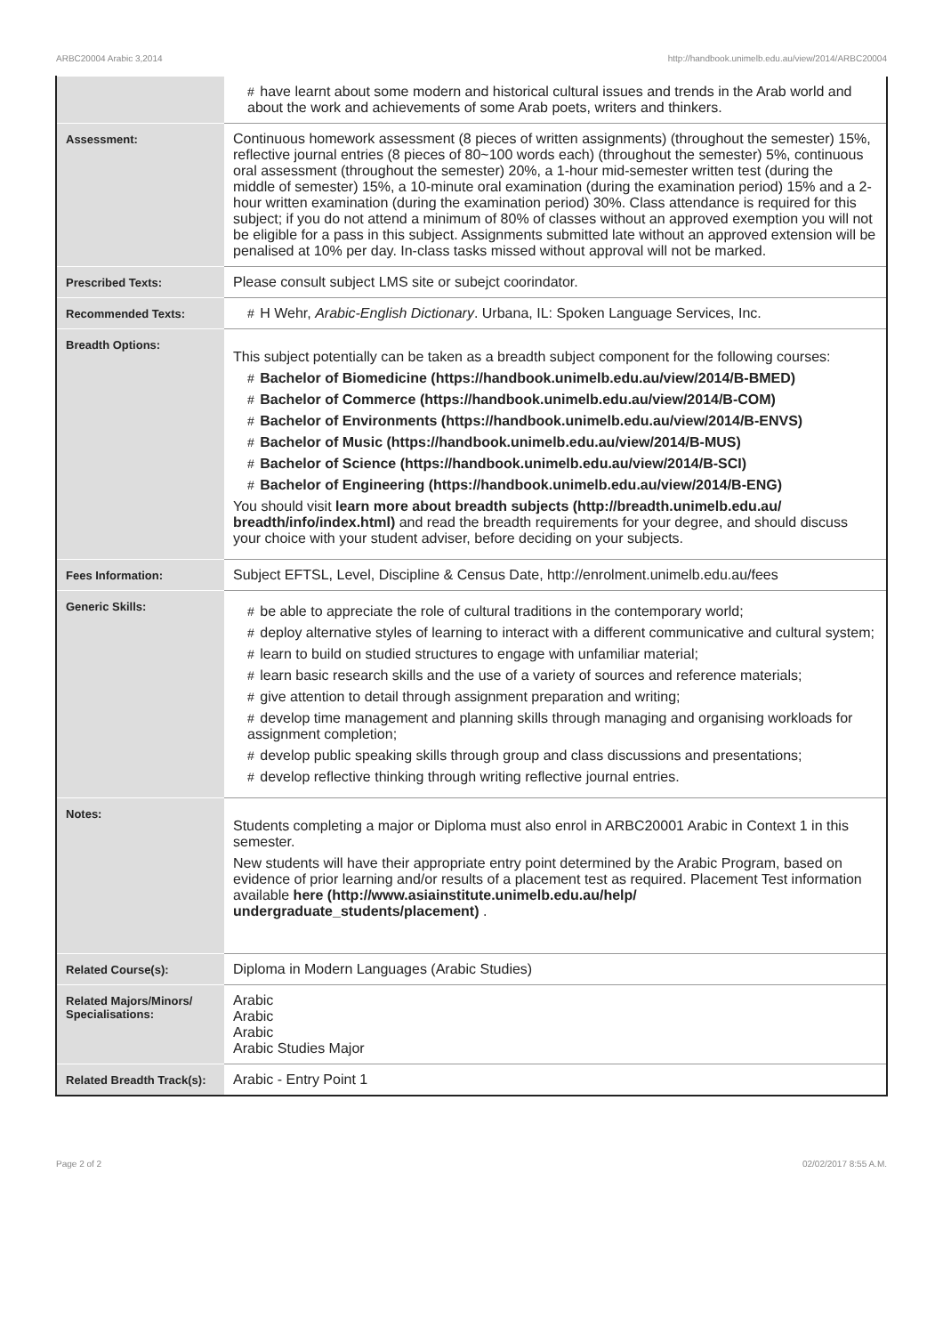ARBC20004 Arabic 3,2014 http://handbook.unimelb.edu.au/view/2014/ARBC20004
| | # have learnt about some modern and historical cultural issues and trends in the Arab world and about the work and achievements of some Arab poets, writers and thinkers. |
| Assessment: | Continuous homework assessment (8 pieces of written assignments) (throughout the semester) 15%, reflective journal entries (8 pieces of 80~100 words each) (throughout the semester) 5%, continuous oral assessment (throughout the semester) 20%, a 1-hour mid-semester written test (during the middle of semester) 15%, a 10-minute oral examination (during the examination period) 15% and a 2-hour written examination (during the examination period) 30%. Class attendance is required for this subject; if you do not attend a minimum of 80% of classes without an approved exemption you will not be eligible for a pass in this subject. Assignments submitted late without an approved extension will be penalised at 10% per day. In-class tasks missed without approval will not be marked. |
| Prescribed Texts: | Please consult subject LMS site or subejct coorindator. |
| Recommended Texts: | # H Wehr, Arabic-English Dictionary . Urbana, IL: Spoken Language Services, Inc. |
| Breadth Options: | This subject potentially can be taken as a breadth subject component for the following courses: # Bachelor of Biomedicine (https://handbook.unimelb.edu.au/view/2014/B-BMED) # Bachelor of Commerce (https://handbook.unimelb.edu.au/view/2014/B-COM) # Bachelor of Environments (https://handbook.unimelb.edu.au/view/2014/B-ENVS) # Bachelor of Music (https://handbook.unimelb.edu.au/view/2014/B-MUS) # Bachelor of Science (https://handbook.unimelb.edu.au/view/2014/B-SCI) # Bachelor of Engineering (https://handbook.unimelb.edu.au/view/2014/B-ENG) You should visit learn more about breadth subjects (http://breadth.unimelb.edu.au/ breadth/info/index.html) and read the breadth requirements for your degree, and should discuss your choice with your student adviser, before deciding on your subjects. |
| Fees Information: | Subject EFTSL, Level, Discipline & Census Date, http://enrolment.unimelb.edu.au/fees |
| Generic Skills: | # be able to appreciate the role of cultural traditions in the contemporary world; # deploy alternative styles of learning to interact with a different communicative and cultural system; # learn to build on studied structures to engage with unfamiliar material; # learn basic research skills and the use of a variety of sources and reference materials; # give attention to detail through assignment preparation and writing; # develop time management and planning skills through managing and organising workloads for assignment completion; # develop public speaking skills through group and class discussions and presentations; # develop reflective thinking through writing reflective journal entries. |
| Notes: | Students completing a major or Diploma must also enrol in ARBC20001 Arabic in Context 1 in this semester. New students will have their appropriate entry point determined by the Arabic Program, based on evidence of prior learning and/or results of a placement test as required. Placement Test information available here (http://www.asiainstitute.unimelb.edu.au/help/ undergraduate_students/placement) . |
| Related Course(s): | Diploma in Modern Languages (Arabic Studies) |
| Related Majors/Minors/ Specialisations: | Arabic Arabic Arabic Arabic Studies Major |
| Related Breadth Track(s): | Arabic - Entry Point 1 |
Page 2 of 2 02/02/2017 8:55 A.M.